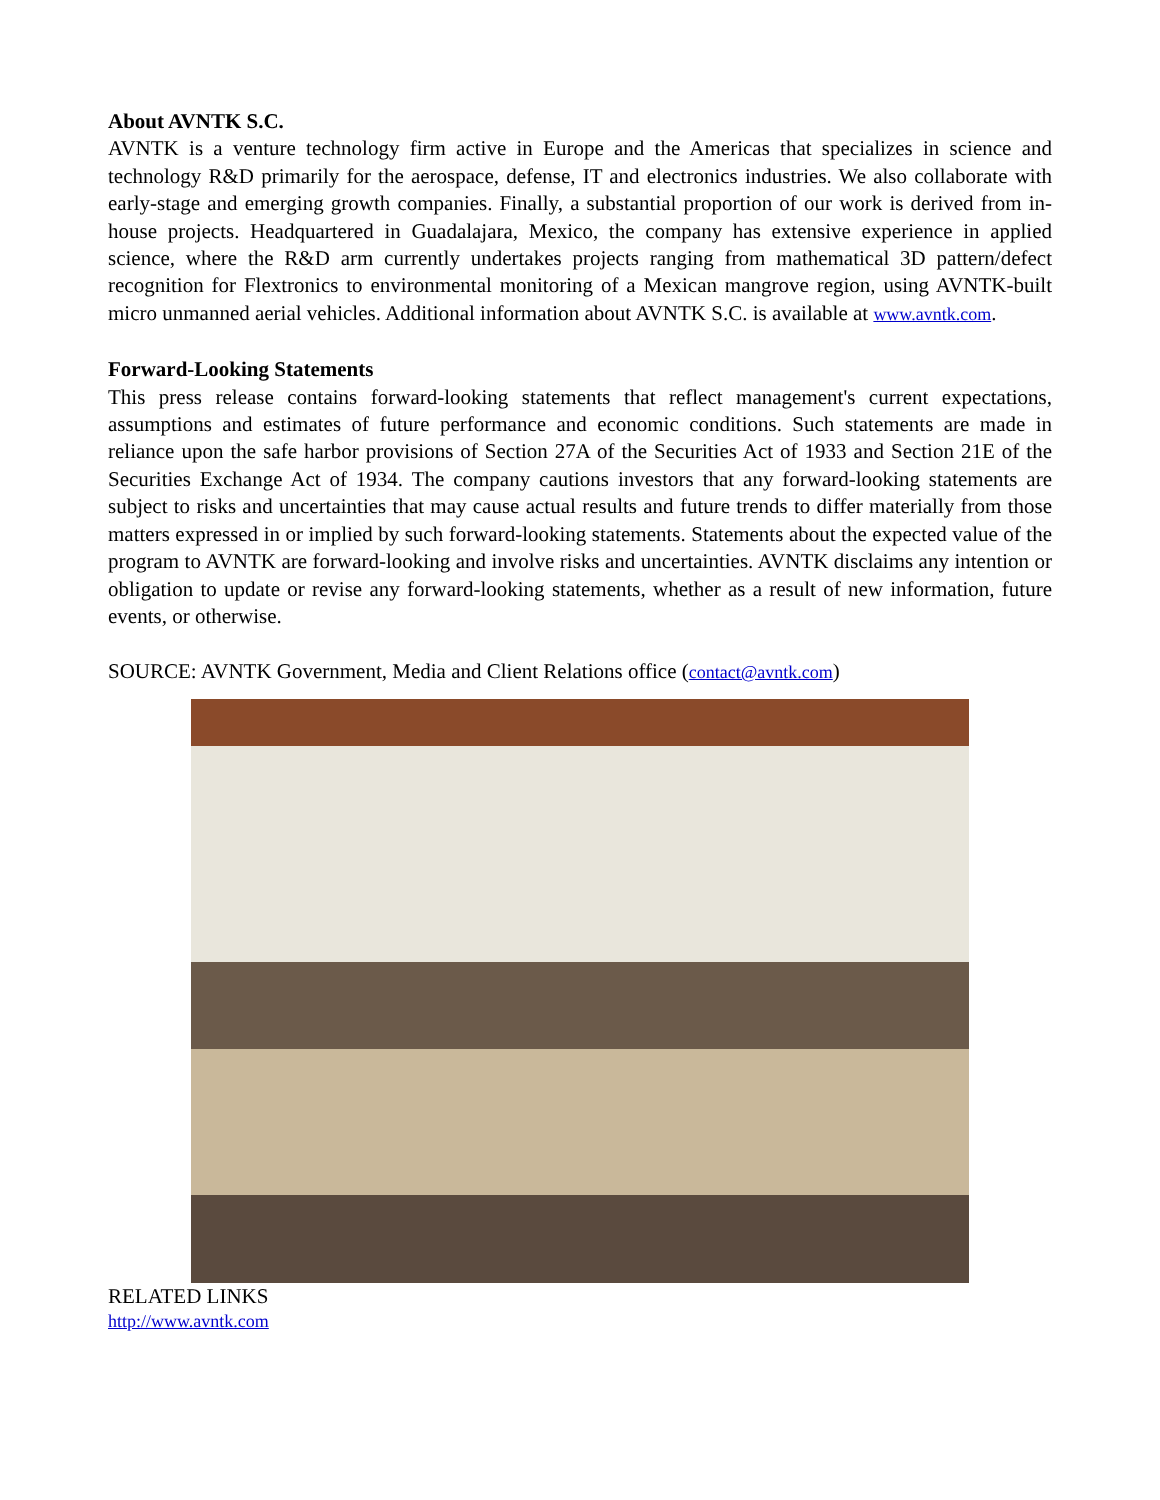About AVNTK S.C.
AVNTK is a venture technology firm active in Europe and the Americas that specializes in science and technology R&D primarily for the aerospace, defense, IT and electronics industries. We also collaborate with early-stage and emerging growth companies. Finally, a substantial proportion of our work is derived from in-house projects. Headquartered in Guadalajara, Mexico, the company has extensive experience in applied science, where the R&D arm currently undertakes projects ranging from mathematical 3D pattern/defect recognition for Flextronics to environmental monitoring of a Mexican mangrove region, using AVNTK-built micro unmanned aerial vehicles. Additional information about AVNTK S.C. is available at www.avntk.com.
Forward-Looking Statements
This press release contains forward-looking statements that reflect management's current expectations, assumptions and estimates of future performance and economic conditions. Such statements are made in reliance upon the safe harbor provisions of Section 27A of the Securities Act of 1933 and Section 21E of the Securities Exchange Act of 1934. The company cautions investors that any forward-looking statements are subject to risks and uncertainties that may cause actual results and future trends to differ materially from those matters expressed in or implied by such forward-looking statements. Statements about the expected value of the program to AVNTK are forward-looking and involve risks and uncertainties. AVNTK disclaims any intention or obligation to update or revise any forward-looking statements, whether as a result of new information, future events, or otherwise.
SOURCE: AVNTK Government, Media and Client Relations office (contact@avntk.com)
RELATED LINKS
http://www.avntk.com